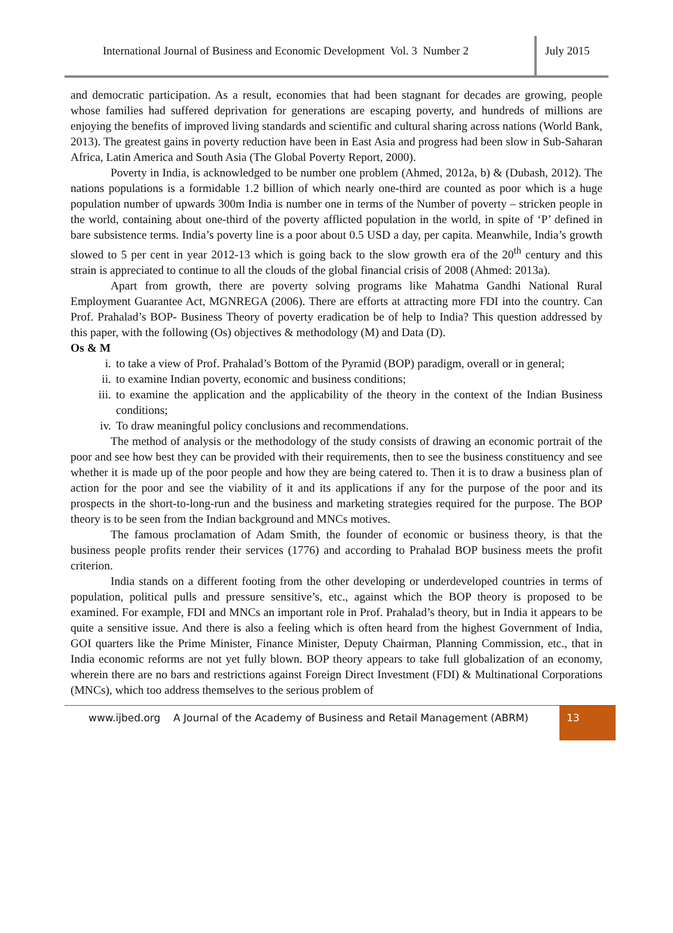International Journal of Business and Economic Development Vol. 3 Number 2
July 2015
and democratic participation. As a result, economies that had been stagnant for decades are growing, people whose families had suffered deprivation for generations are escaping poverty, and hundreds of millions are enjoying the benefits of improved living standards and scientific and cultural sharing across nations (World Bank, 2013). The greatest gains in poverty reduction have been in East Asia and progress had been slow in Sub-Saharan Africa, Latin America and South Asia (The Global Poverty Report, 2000).
Poverty in India, is acknowledged to be number one problem (Ahmed, 2012a, b) & (Dubash, 2012). The nations populations is a formidable 1.2 billion of which nearly one-third are counted as poor which is a huge population number of upwards 300m India is number one in terms of the Number of poverty – stricken people in the world, containing about one-third of the poverty afflicted population in the world, in spite of ‘P’ defined in bare subsistence terms. India’s poverty line is a poor about 0.5 USD a day, per capita. Meanwhile, India’s growth slowed to 5 per cent in year 2012-13 which is going back to the slow growth era of the 20<sup>th</sup> century and this strain is appreciated to continue to all the clouds of the global financial crisis of 2008 (Ahmed: 2013a).
Apart from growth, there are poverty solving programs like Mahatma Gandhi National Rural Employment Guarantee Act, MGNREGA (2006). There are efforts at attracting more FDI into the country. Can Prof. Prahalad’s BOP- Business Theory of poverty eradication be of help to India? This question addressed by this paper, with the following (Os) objectives & methodology (M) and Data (D).
Os & M
i. to take a view of Prof. Prahalad’s Bottom of the Pyramid (BOP) paradigm, overall or in general;
ii. to examine Indian poverty, economic and business conditions;
iii. to examine the application and the applicability of the theory in the context of the Indian Business conditions;
iv. To draw meaningful policy conclusions and recommendations.
The method of analysis or the methodology of the study consists of drawing an economic portrait of the poor and see how best they can be provided with their requirements, then to see the business constituency and see whether it is made up of the poor people and how they are being catered to. Then it is to draw a business plan of action for the poor and see the viability of it and its applications if any for the purpose of the poor and its prospects in the short-to-long-run and the business and marketing strategies required for the purpose. The BOP theory is to be seen from the Indian background and MNCs motives.
The famous proclamation of Adam Smith, the founder of economic or business theory, is that the business people profits render their services (1776) and according to Prahalad BOP business meets the profit criterion.
India stands on a different footing from the other developing or underdeveloped countries in terms of population, political pulls and pressure sensitive’s, etc., against which the BOP theory is proposed to be examined. For example, FDI and MNCs an important role in Prof. Prahalad’s theory, but in India it appears to be quite a sensitive issue. And there is also a feeling which is often heard from the highest Government of India, GOI quarters like the Prime Minister, Finance Minister, Deputy Chairman, Planning Commission, etc., that in India economic reforms are not yet fully blown. BOP theory appears to take full globalization of an economy, wherein there are no bars and restrictions against Foreign Direct Investment (FDI) & Multinational Corporations (MNCs), which too address themselves to the serious problem of
www.ijbed.org A Journal of the Academy of Business and Retail Management (ABRM)
13